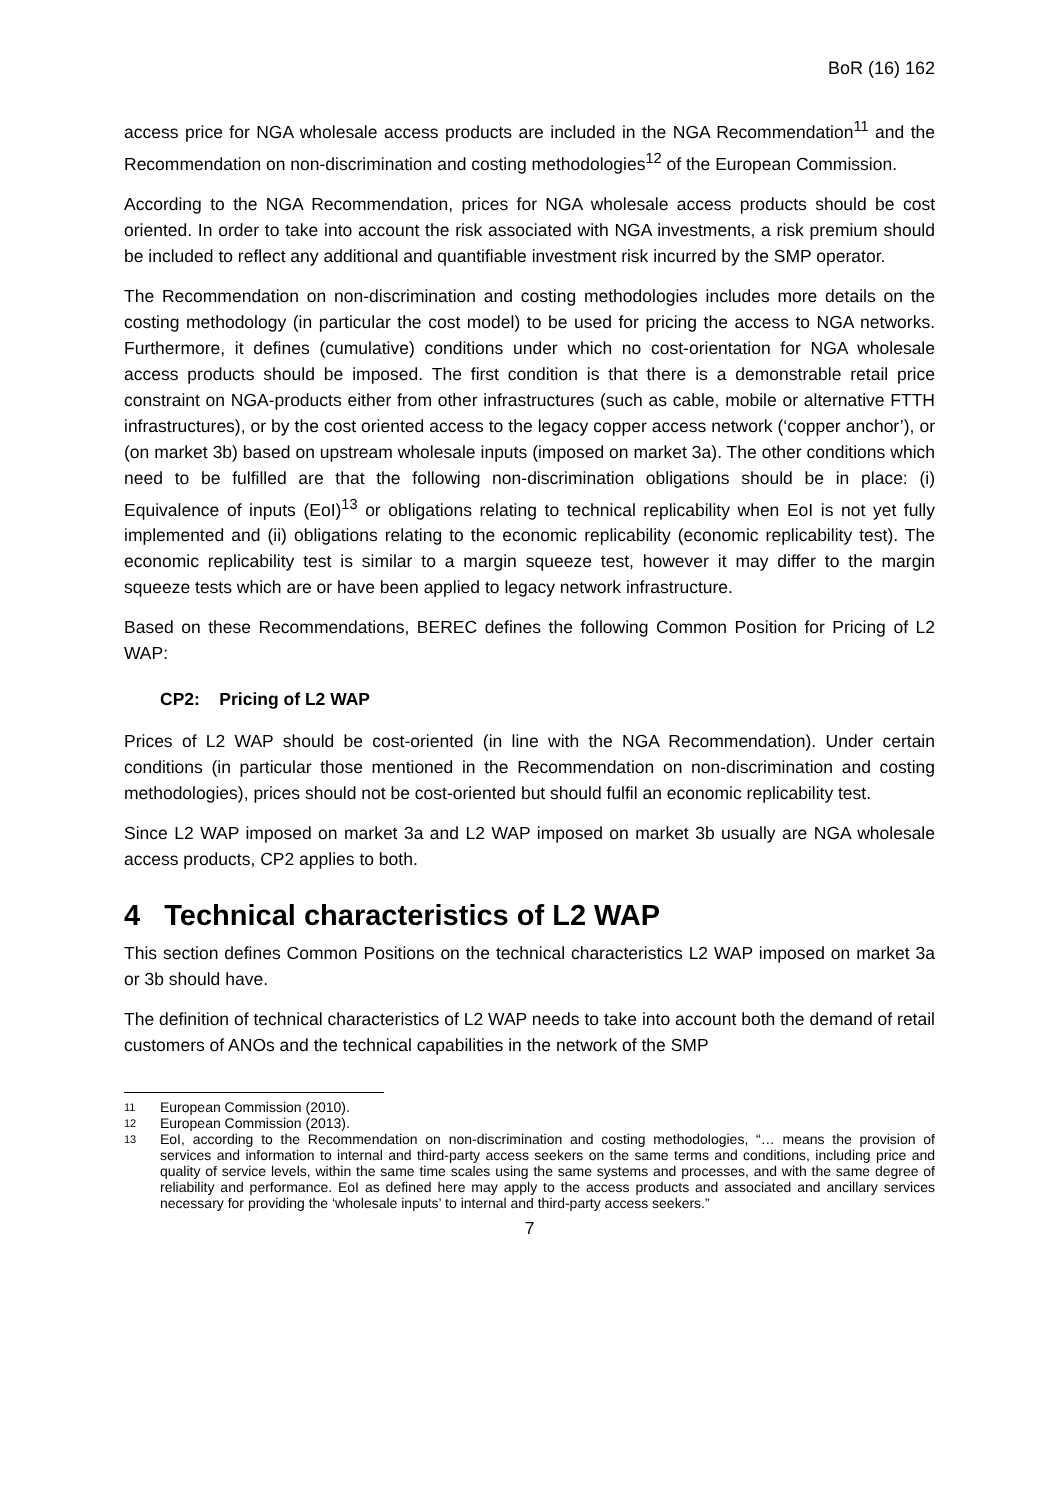BoR (16) 162
access price for NGA wholesale access products are included in the NGA Recommendation<sup>11</sup> and the Recommendation on non-discrimination and costing methodologies<sup>12</sup> of the European Commission.
According to the NGA Recommendation, prices for NGA wholesale access products should be cost oriented. In order to take into account the risk associated with NGA investments, a risk premium should be included to reflect any additional and quantifiable investment risk incurred by the SMP operator.
The Recommendation on non-discrimination and costing methodologies includes more details on the costing methodology (in particular the cost model) to be used for pricing the access to NGA networks. Furthermore, it defines (cumulative) conditions under which no cost-orientation for NGA wholesale access products should be imposed. The first condition is that there is a demonstrable retail price constraint on NGA-products either from other infrastructures (such as cable, mobile or alternative FTTH infrastructures), or by the cost oriented access to the legacy copper access network (‘copper anchor’), or (on market 3b) based on upstream wholesale inputs (imposed on market 3a). The other conditions which need to be fulfilled are that the following non-discrimination obligations should be in place: (i) Equivalence of inputs (EoI)<sup>13</sup> or obligations relating to technical replicability when EoI is not yet fully implemented and (ii) obligations relating to the economic replicability (economic replicability test). The economic replicability test is similar to a margin squeeze test, however it may differ to the margin squeeze tests which are or have been applied to legacy network infrastructure.
Based on these Recommendations, BEREC defines the following Common Position for Pricing of L2 WAP:
CP2: Pricing of L2 WAP
Prices of L2 WAP should be cost-oriented (in line with the NGA Recommendation). Under certain conditions (in particular those mentioned in the Recommendation on non-discrimination and costing methodologies), prices should not be cost-oriented but should fulfil an economic replicability test.
Since L2 WAP imposed on market 3a and L2 WAP imposed on market 3b usually are NGA wholesale access products, CP2 applies to both.
4 Technical characteristics of L2 WAP
This section defines Common Positions on the technical characteristics L2 WAP imposed on market 3a or 3b should have.
The definition of technical characteristics of L2 WAP needs to take into account both the demand of retail customers of ANOs and the technical capabilities in the network of the SMP
11 European Commission (2010).
12 European Commission (2013).
13 EoI, according to the Recommendation on non-discrimination and costing methodologies, “… means the provision of services and information to internal and third-party access seekers on the same terms and conditions, including price and quality of service levels, within the same time scales using the same systems and processes, and with the same degree of reliability and performance. EoI as defined here may apply to the access products and associated and ancillary services necessary for providing the ‘wholesale inputs’ to internal and third-party access seekers.”
7